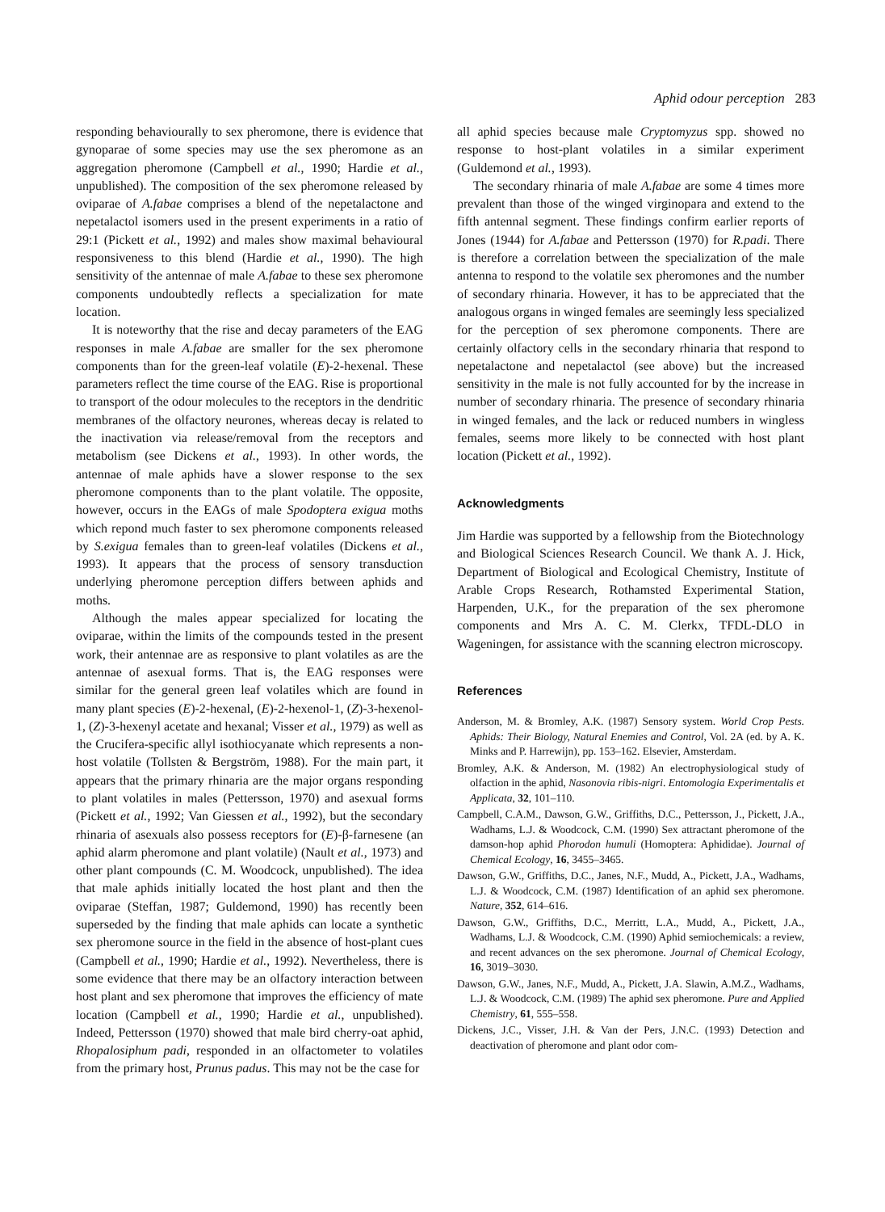Aphid odour perception 283
responding behaviourally to sex pheromone, there is evidence that gynoparae of some species may use the sex pheromone as an aggregation pheromone (Campbell et al., 1990; Hardie et al., unpublished). The composition of the sex pheromone released by oviparae of A.fabae comprises a blend of the nepetalactone and nepetalactol isomers used in the present experiments in a ratio of 29:1 (Pickett et al., 1992) and males show maximal behavioural responsiveness to this blend (Hardie et al., 1990). The high sensitivity of the antennae of male A.fabae to these sex pheromone components undoubtedly reflects a specialization for mate location.
It is noteworthy that the rise and decay parameters of the EAG responses in male A.fabae are smaller for the sex pheromone components than for the green-leaf volatile (E)-2-hexenal. These parameters reflect the time course of the EAG. Rise is proportional to transport of the odour molecules to the receptors in the dendritic membranes of the olfactory neurones, whereas decay is related to the inactivation via release/removal from the receptors and metabolism (see Dickens et al., 1993). In other words, the antennae of male aphids have a slower response to the sex pheromone components than to the plant volatile. The opposite, however, occurs in the EAGs of male Spodoptera exigua moths which repond much faster to sex pheromone components released by S.exigua females than to green-leaf volatiles (Dickens et al., 1993). It appears that the process of sensory transduction underlying pheromone perception differs between aphids and moths.
Although the males appear specialized for locating the oviparae, within the limits of the compounds tested in the present work, their antennae are as responsive to plant volatiles as are the antennae of asexual forms. That is, the EAG responses were similar for the general green leaf volatiles which are found in many plant species (E)-2-hexenal, (E)-2-hexenol-1, (Z)-3-hexenol-1, (Z)-3-hexenyl acetate and hexanal; Visser et al., 1979) as well as the Crucifera-specific allyl isothiocyanate which represents a non-host volatile (Tollsten & Bergström, 1988). For the main part, it appears that the primary rhinaria are the major organs responding to plant volatiles in males (Pettersson, 1970) and asexual forms (Pickett et al., 1992; Van Giessen et al., 1992), but the secondary rhinaria of asexuals also possess receptors for (E)-β-farnesene (an aphid alarm pheromone and plant volatile) (Nault et al., 1973) and other plant compounds (C. M. Woodcock, unpublished). The idea that male aphids initially located the host plant and then the oviparae (Steffan, 1987; Guldemond, 1990) has recently been superseded by the finding that male aphids can locate a synthetic sex pheromone source in the field in the absence of host-plant cues (Campbell et al., 1990; Hardie et al., 1992). Nevertheless, there is some evidence that there may be an olfactory interaction between host plant and sex pheromone that improves the efficiency of mate location (Campbell et al., 1990; Hardie et al., unpublished). Indeed, Pettersson (1970) showed that male bird cherry-oat aphid, Rhopalosiphum padi, responded in an olfactometer to volatiles from the primary host, Prunus padus. This may not be the case for
all aphid species because male Cryptomyzus spp. showed no response to host-plant volatiles in a similar experiment (Guldemond et al., 1993).
The secondary rhinaria of male A.fabae are some 4 times more prevalent than those of the winged virginopara and extend to the fifth antennal segment. These findings confirm earlier reports of Jones (1944) for A.fabae and Pettersson (1970) for R.padi. There is therefore a correlation between the specialization of the male antenna to respond to the volatile sex pheromones and the number of secondary rhinaria. However, it has to be appreciated that the analogous organs in winged females are seemingly less specialized for the perception of sex pheromone components. There are certainly olfactory cells in the secondary rhinaria that respond to nepetalactone and nepetalactol (see above) but the increased sensitivity in the male is not fully accounted for by the increase in number of secondary rhinaria. The presence of secondary rhinaria in winged females, and the lack or reduced numbers in wingless females, seems more likely to be connected with host plant location (Pickett et al., 1992).
Acknowledgments
Jim Hardie was supported by a fellowship from the Biotechnology and Biological Sciences Research Council. We thank A. J. Hick, Department of Biological and Ecological Chemistry, Institute of Arable Crops Research, Rothamsted Experimental Station, Harpenden, U.K., for the preparation of the sex pheromone components and Mrs A. C. M. Clerkx, TFDL-DLO in Wageningen, for assistance with the scanning electron microscopy.
References
Anderson, M. & Bromley, A.K. (1987) Sensory system. World Crop Pests. Aphids: Their Biology, Natural Enemies and Control, Vol. 2A (ed. by A. K. Minks and P. Harrewijn), pp. 153–162. Elsevier, Amsterdam.
Bromley, A.K. & Anderson, M. (1982) An electrophysiological study of olfaction in the aphid, Nasonovia ribis-nigri. Entomologia Experimentalis et Applicata, 32, 101–110.
Campbell, C.A.M., Dawson, G.W., Griffiths, D.C., Pettersson, J., Pickett, J.A., Wadhams, L.J. & Woodcock, C.M. (1990) Sex attractant pheromone of the damson-hop aphid Phorodon humuli (Homoptera: Aphididae). Journal of Chemical Ecology, 16, 3455–3465.
Dawson, G.W., Griffiths, D.C., Janes, N.F., Mudd, A., Pickett, J.A., Wadhams, L.J. & Woodcock, C.M. (1987) Identification of an aphid sex pheromone. Nature, 352, 614–616.
Dawson, G.W., Griffiths, D.C., Merritt, L.A., Mudd, A., Pickett, J.A., Wadhams, L.J. & Woodcock, C.M. (1990) Aphid semiochemicals: a review, and recent advances on the sex pheromone. Journal of Chemical Ecology, 16, 3019–3030.
Dawson, G.W., Janes, N.F., Mudd, A., Pickett, J.A. Slawin, A.M.Z., Wadhams, L.J. & Woodcock, C.M. (1989) The aphid sex pheromone. Pure and Applied Chemistry, 61, 555–558.
Dickens, J.C., Visser, J.H. & Van der Pers, J.N.C. (1993) Detection and deactivation of pheromone and plant odor com-